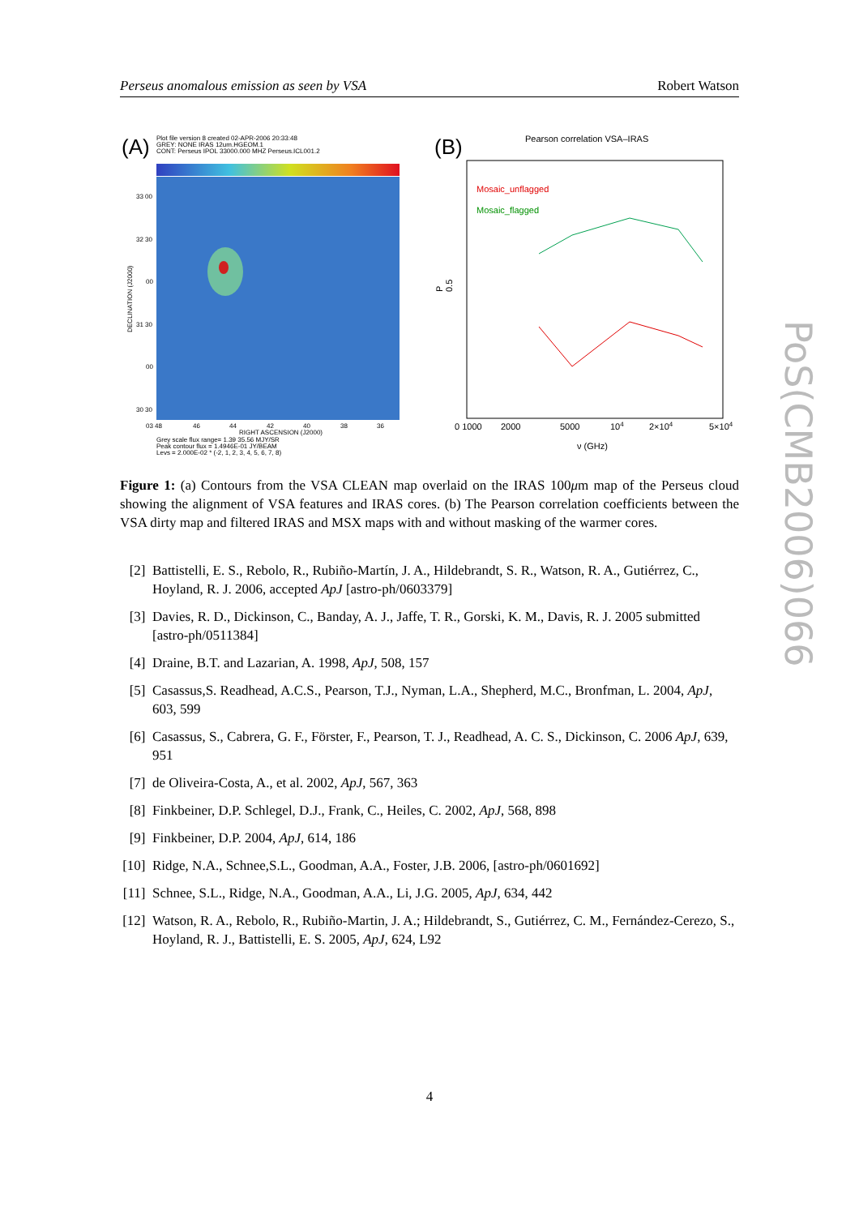Perseus anomalous emission as seen by VSA Robert Watson
(A)
Plot file version 8 created 02-APR-2006 20:33:48
GREY: NONE IRAS 12um.HGEOM.1
CONT: Perseus IPOL 33000.000 MHZ Perseus.ICL001.2
33 00
32 30
00
31 30
00
30 30
03 48
46
44
42
40
38
36
RIGHT ASCENSION (J2000)
Grey scale flux range= 1.39 35.56 MJY/SR
Peak contour flux = 1.4946E-01 JY/BEAM
Levs = 2.000E-02 * (-2, 1, 2, 3, 4, 5, 6, 7, 8)
DECLINATION (J2000)
(B)
Pearson correlation VSA–IRAS
Mosaic_unflagged
Mosaic_flagged
0.5
P
0 1000
2000
5000
104
2×104
5×104
ν (GHz)
Figure 1: (a) Contours from the VSA CLEAN map overlaid on the IRAS 100μm map of the Perseus cloud showing the alignment of VSA features and IRAS cores. (b) The Pearson correlation coefficients between the VSA dirty map and filtered IRAS and MSX maps with and without masking of the warmer cores.
[2] Battistelli, E. S., Rebolo, R., Rubiño-Martín, J. A., Hildebrandt, S. R., Watson, R. A., Gutiérrez, C., Hoyland, R. J. 2006, accepted ApJ [astro-ph/0603379]
[3] Davies, R. D., Dickinson, C., Banday, A. J., Jaffe, T. R., Gorski, K. M., Davis, R. J. 2005 submitted [astro-ph/0511384]
[4] Draine, B.T. and Lazarian, A. 1998, ApJ, 508, 157
[5] Casassus,S. Readhead, A.C.S., Pearson, T.J., Nyman, L.A., Shepherd, M.C., Bronfman, L. 2004, ApJ, 603, 599
[6] Casassus, S., Cabrera, G. F., Förster, F., Pearson, T. J., Readhead, A. C. S., Dickinson, C. 2006 ApJ, 639, 951
[7] de Oliveira-Costa, A., et al. 2002, ApJ, 567, 363
[8] Finkbeiner, D.P. Schlegel, D.J., Frank, C., Heiles, C. 2002, ApJ, 568, 898
[9] Finkbeiner, D.P. 2004, ApJ, 614, 186
[10] Ridge, N.A., Schnee,S.L., Goodman, A.A., Foster, J.B. 2006, [astro-ph/0601692]
[11] Schnee, S.L., Ridge, N.A., Goodman, A.A., Li, J.G. 2005, ApJ, 634, 442
[12] Watson, R. A., Rebolo, R., Rubiño-Martin, J. A.; Hildebrandt, S., Gutiérrez, C. M., Fernández-Cerezo, S., Hoyland, R. J., Battistelli, E. S. 2005, ApJ, 624, L92
PoS(CMB2006)066
4